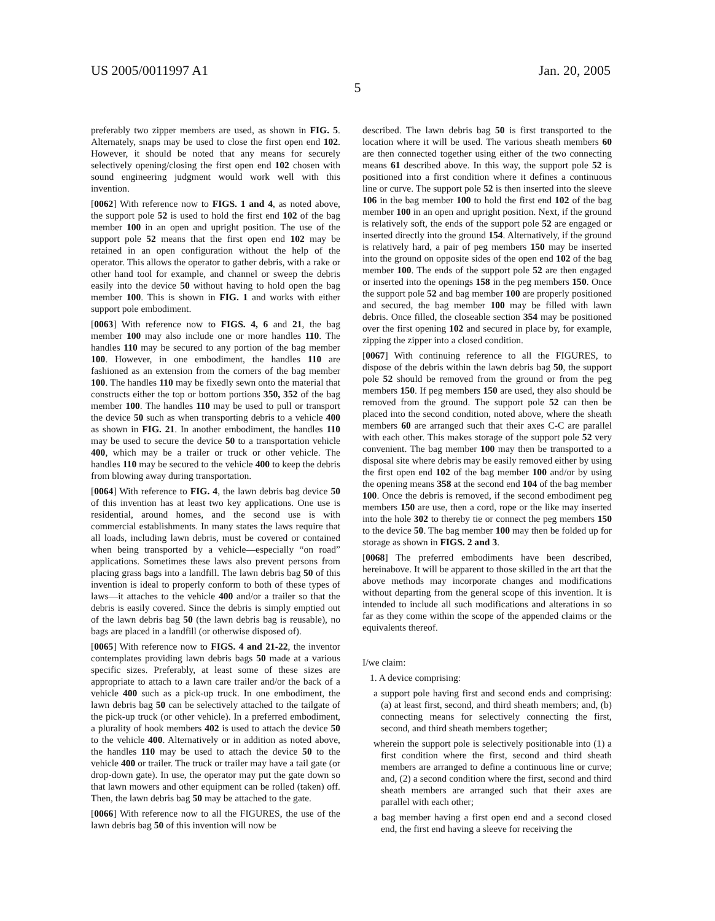US 2005/0011997 A1 Jan. 20, 2005
5
preferably two zipper members are used, as shown in FIG. 5. Alternately, snaps may be used to close the first open end 102. However, it should be noted that any means for securely selectively opening/closing the first open end 102 chosen with sound engineering judgment would work well with this invention.
[0062] With reference now to FIGS. 1 and 4, as noted above, the support pole 52 is used to hold the first end 102 of the bag member 100 in an open and upright position. The use of the support pole 52 means that the first open end 102 may be retained in an open configuration without the help of the operator. This allows the operator to gather debris, with a rake or other hand tool for example, and channel or sweep the debris easily into the device 50 without having to hold open the bag member 100. This is shown in FIG. 1 and works with either support pole embodiment.
[0063] With reference now to FIGS. 4, 6 and 21, the bag member 100 may also include one or more handles 110. The handles 110 may be secured to any portion of the bag member 100. However, in one embodiment, the handles 110 are fashioned as an extension from the corners of the bag member 100. The handles 110 may be fixedly sewn onto the material that constructs either the top or bottom portions 350, 352 of the bag member 100. The handles 110 may be used to pull or transport the device 50 such as when transporting debris to a vehicle 400 as shown in FIG. 21. In another embodiment, the handles 110 may be used to secure the device 50 to a transportation vehicle 400, which may be a trailer or truck or other vehicle. The handles 110 may be secured to the vehicle 400 to keep the debris from blowing away during transportation.
[0064] With reference to FIG. 4, the lawn debris bag device 50 of this invention has at least two key applications. One use is residential, around homes, and the second use is with commercial establishments. In many states the laws require that all loads, including lawn debris, must be covered or contained when being transported by a vehicle—especially “on road” applications. Sometimes these laws also prevent persons from placing grass bags into a landfill. The lawn debris bag 50 of this invention is ideal to properly conform to both of these types of laws—it attaches to the vehicle 400 and/or a trailer so that the debris is easily covered. Since the debris is simply emptied out of the lawn debris bag 50 (the lawn debris bag is reusable), no bags are placed in a landfill (or otherwise disposed of).
[0065] With reference now to FIGS. 4 and 21-22, the inventor contemplates providing lawn debris bags 50 made at a various specific sizes. Preferably, at least some of these sizes are appropriate to attach to a lawn care trailer and/or the back of a vehicle 400 such as a pick-up truck. In one embodiment, the lawn debris bag 50 can be selectively attached to the tailgate of the pick-up truck (or other vehicle). In a preferred embodiment, a plurality of hook members 402 is used to attach the device 50 to the vehicle 400. Alternatively or in addition as noted above, the handles 110 may be used to attach the device 50 to the vehicle 400 or trailer. The truck or trailer may have a tail gate (or drop-down gate). In use, the operator may put the gate down so that lawn mowers and other equipment can be rolled (taken) off. Then, the lawn debris bag 50 may be attached to the gate.
[0066] With reference now to all the FIGURES, the use of the lawn debris bag 50 of this invention will now be
described. The lawn debris bag 50 is first transported to the location where it will be used. The various sheath members 60 are then connected together using either of the two connecting means 61 described above. In this way, the support pole 52 is positioned into a first condition where it defines a continuous line or curve. The support pole 52 is then inserted into the sleeve 106 in the bag member 100 to hold the first end 102 of the bag member 100 in an open and upright position. Next, if the ground is relatively soft, the ends of the support pole 52 are engaged or inserted directly into the ground 154. Alternatively, if the ground is relatively hard, a pair of peg members 150 may be inserted into the ground on opposite sides of the open end 102 of the bag member 100. The ends of the support pole 52 are then engaged or inserted into the openings 158 in the peg members 150. Once the support pole 52 and bag member 100 are properly positioned and secured, the bag member 100 may be filled with lawn debris. Once filled, the closeable section 354 may be positioned over the first opening 102 and secured in place by, for example, zipping the zipper into a closed condition.
[0067] With continuing reference to all the FIGURES, to dispose of the debris within the lawn debris bag 50, the support pole 52 should be removed from the ground or from the peg members 150. If peg members 150 are used, they also should be removed from the ground. The support pole 52 can then be placed into the second condition, noted above, where the sheath members 60 are arranged such that their axes C-C are parallel with each other. This makes storage of the support pole 52 very convenient. The bag member 100 may then be transported to a disposal site where debris may be easily removed either by using the first open end 102 of the bag member 100 and/or by using the opening means 358 at the second end 104 of the bag member 100. Once the debris is removed, if the second embodiment peg members 150 are use, then a cord, rope or the like may inserted into the hole 302 to thereby tie or connect the peg members 150 to the device 50. The bag member 100 may then be folded up for storage as shown in FIGS. 2 and 3.
[0068] The preferred embodiments have been described, hereinabove. It will be apparent to those skilled in the art that the above methods may incorporate changes and modifications without departing from the general scope of this invention. It is intended to include all such modifications and alterations in so far as they come within the scope of the appended claims or the equivalents thereof.
I/we claim:
1. A device comprising:
a support pole having first and second ends and comprising: (a) at least first, second, and third sheath members; and, (b) connecting means for selectively connecting the first, second, and third sheath members together;
wherein the support pole is selectively positionable into (1) a first condition where the first, second and third sheath members are arranged to define a continuous line or curve; and, (2) a second condition where the first, second and third sheath members are arranged such that their axes are parallel with each other;
a bag member having a first open end and a second closed end, the first end having a sleeve for receiving the